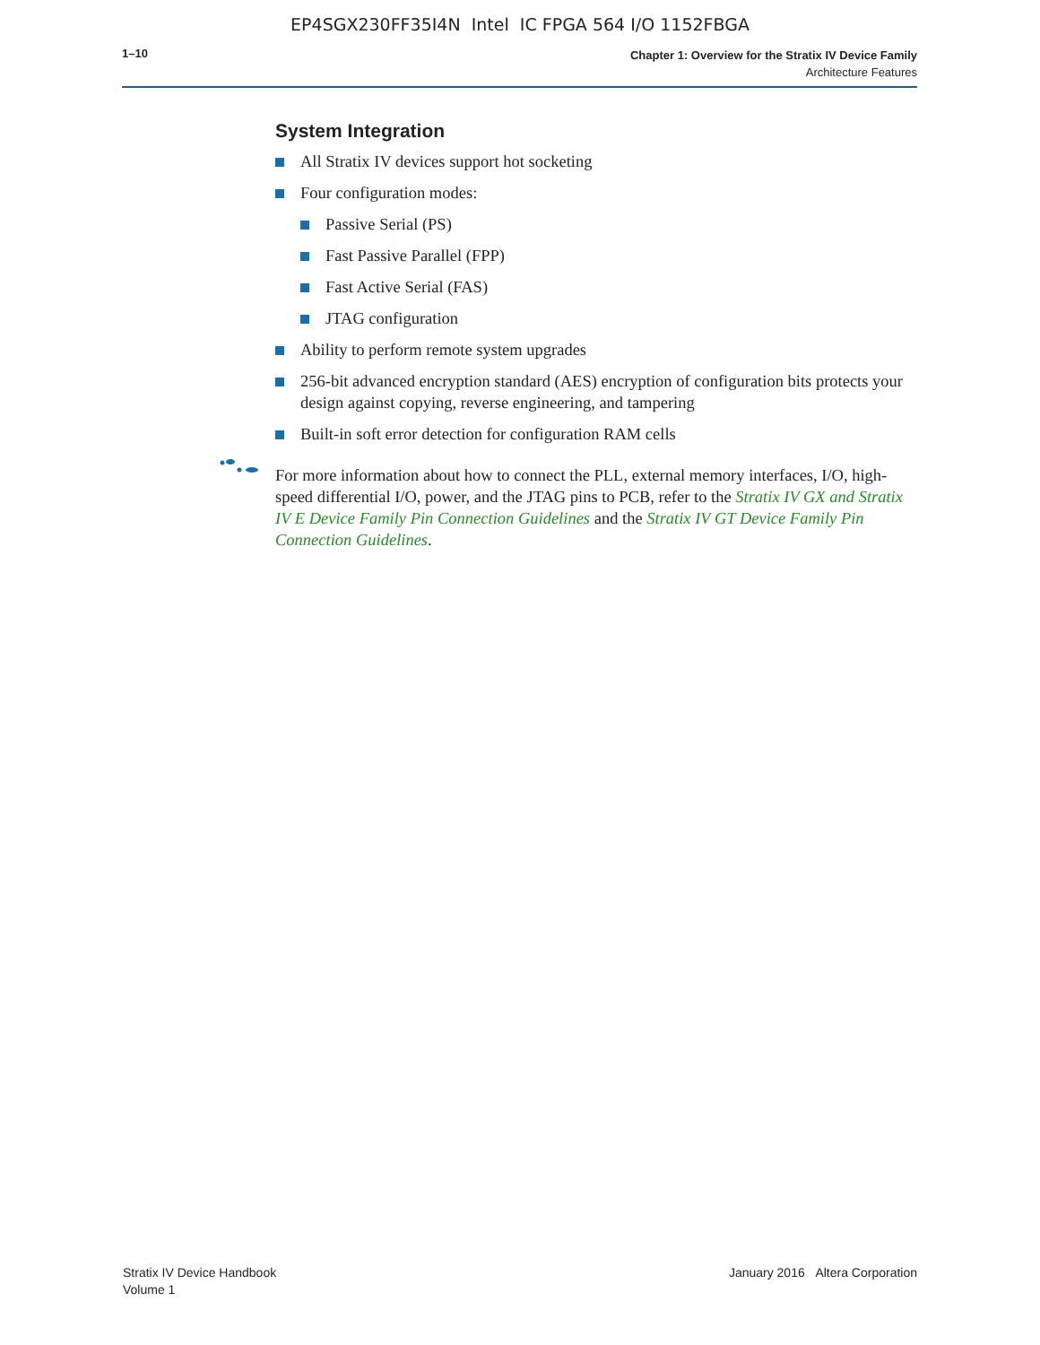EP4SGX230FF35I4N Intel IC FPGA 564 I/O 1152FBGA
1–10
Chapter 1: Overview for the Stratix IV Device Family
Architecture Features
System Integration
All Stratix IV devices support hot socketing
Four configuration modes:
Passive Serial (PS)
Fast Passive Parallel (FPP)
Fast Active Serial (FAS)
JTAG configuration
Ability to perform remote system upgrades
256-bit advanced encryption standard (AES) encryption of configuration bits protects your design against copying, reverse engineering, and tampering
Built-in soft error detection for configuration RAM cells
For more information about how to connect the PLL, external memory interfaces, I/O, high-speed differential I/O, power, and the JTAG pins to PCB, refer to the Stratix IV GX and Stratix IV E Device Family Pin Connection Guidelines and the Stratix IV GT Device Family Pin Connection Guidelines.
Stratix IV Device Handbook
Volume 1
January 2016 Altera Corporation